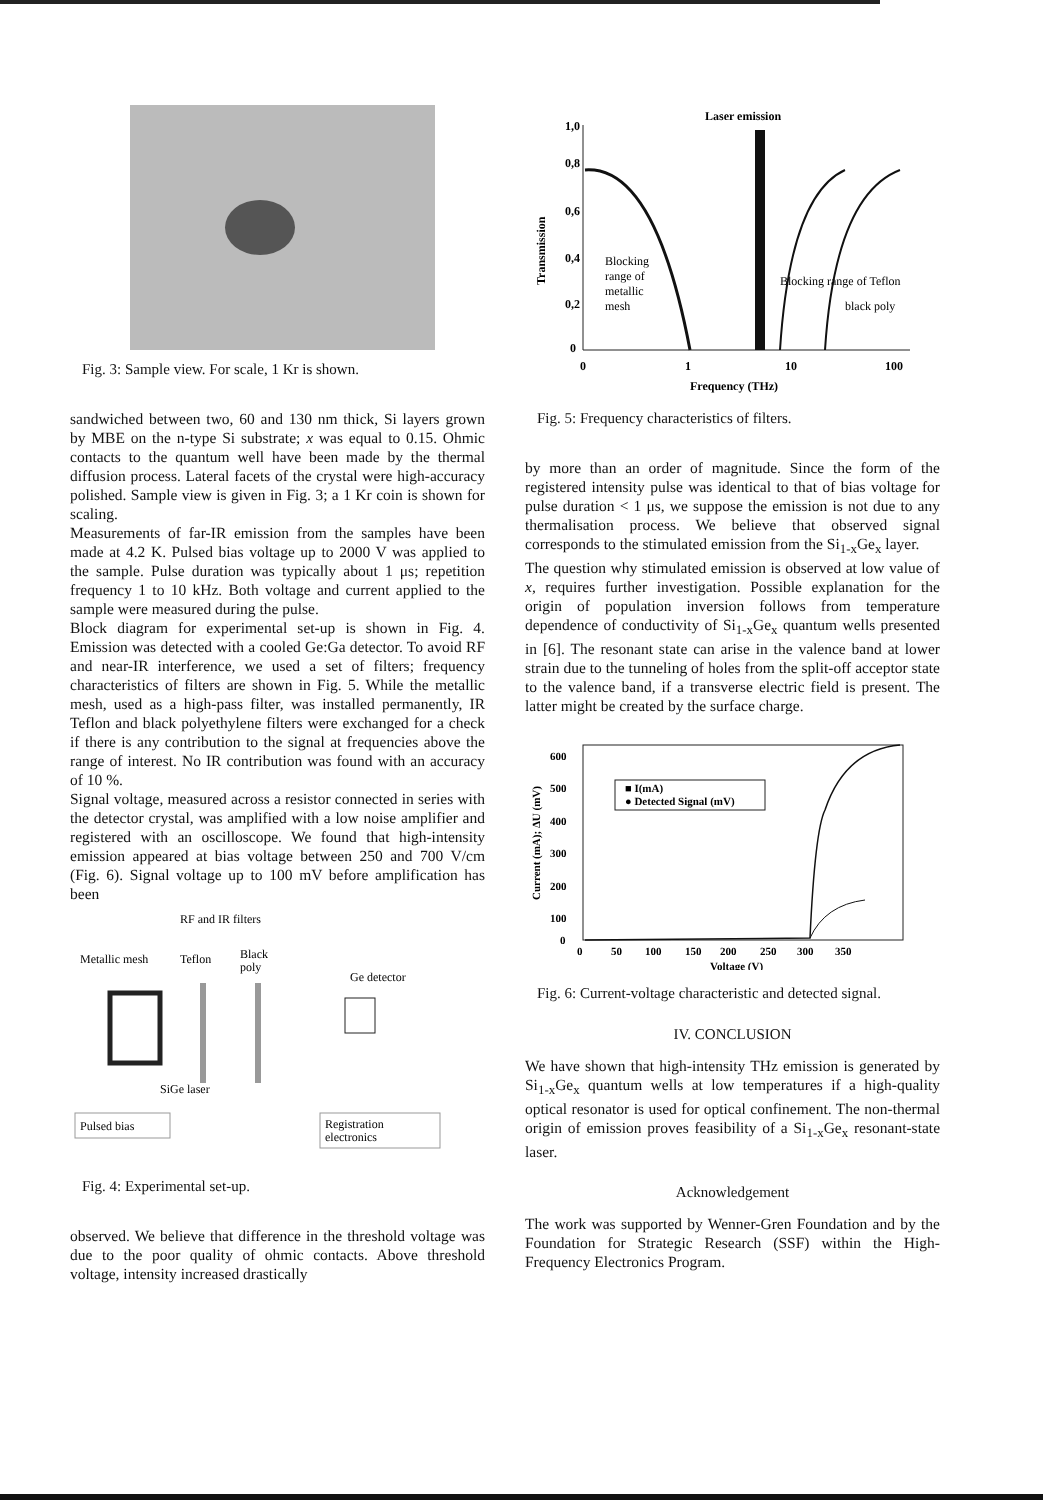Fig. 3: Sample view. For scale, 1 Kr is shown.
sandwiched between two, 60 and 130 nm thick, Si layers grown by MBE on the n-type Si substrate; x was equal to 0.15. Ohmic contacts to the quantum well have been made by the thermal diffusion process. Lateral facets of the crystal were high-accuracy polished. Sample view is given in Fig. 3; a 1 Kr coin is shown for scaling.
Measurements of far-IR emission from the samples have been made at 4.2 K. Pulsed bias voltage up to 2000 V was applied to the sample. Pulse duration was typically about 1 μs; repetition frequency 1 to 10 kHz. Both voltage and current applied to the sample were measured during the pulse.
Block diagram for experimental set-up is shown in Fig. 4. Emission was detected with a cooled Ge:Ga detector. To avoid RF and near-IR interference, we used a set of filters; frequency characteristics of filters are shown in Fig. 5. While the metallic mesh, used as a high-pass filter, was installed permanently, IR Teflon and black polyethylene filters were exchanged for a check if there is any contribution to the signal at frequencies above the range of interest. No IR contribution was found with an accuracy of 10 %.
Signal voltage, measured across a resistor connected in series with the detector crystal, was amplified with a low noise amplifier and registered with an oscilloscope. We found that high-intensity emission appeared at bias voltage between 250 and 700 V/cm (Fig. 6). Signal voltage up to 100 mV before amplification has been
RF and IR filters
Metallic mesh
Teflon
Black
poly
Ge detector
SiGe laser
Pulsed bias
Registration
electronics
Fig. 4: Experimental set-up.
observed. We believe that difference in the threshold voltage was due to the poor quality of ohmic contacts. Above threshold voltage, intensity increased drastically
Laser emission
1,0
0,8
0,6
0,4
0,2
0
Transmission
Blocking
range of
metallic
mesh
Blocking range of Teflon
black poly
0
1
10
100
Frequency (THz)
Fig. 5: Frequency characteristics of filters.
by more than an order of magnitude. Since the form of the registered intensity pulse was identical to that of bias voltage for pulse duration < 1 μs, we suppose the emission is not due to any thermalisation process. We believe that observed signal corresponds to the stimulated emission from the Si<sub>1-x</sub>Ge<sub>x</sub> layer.
The question why stimulated emission is observed at low value of x, requires further investigation. Possible explanation for the origin of population inversion follows from temperature dependence of conductivity of Si<sub>1-x</sub>Ge<sub>x</sub> quantum wells presented in [6]. The resonant state can arise in the valence band at lower strain due to the tunneling of holes from the split-off acceptor state to the valence band, if a transverse electric field is present. The latter might be created by the surface charge.
600
500
400
300
200
100
0
Current (mA); ΔU (mV)
■ I(mA)
● Detected Signal (mV)
0
50
100
150
200
250
300
350
Voltage (V)
Fig. 6: Current-voltage characteristic and detected signal.
IV. CONCLUSION
We have shown that high-intensity THz emission is generated by Si<sub>1-x</sub>Ge<sub>x</sub> quantum wells at low temperatures if a high-quality optical resonator is used for optical confinement. The non-thermal origin of emission proves feasibility of a Si<sub>1-x</sub>Ge<sub>x</sub> resonant-state laser.
Acknowledgement
The work was supported by Wenner-Gren Foundation and by the Foundation for Strategic Research (SSF) within the High-Frequency Electronics Program.